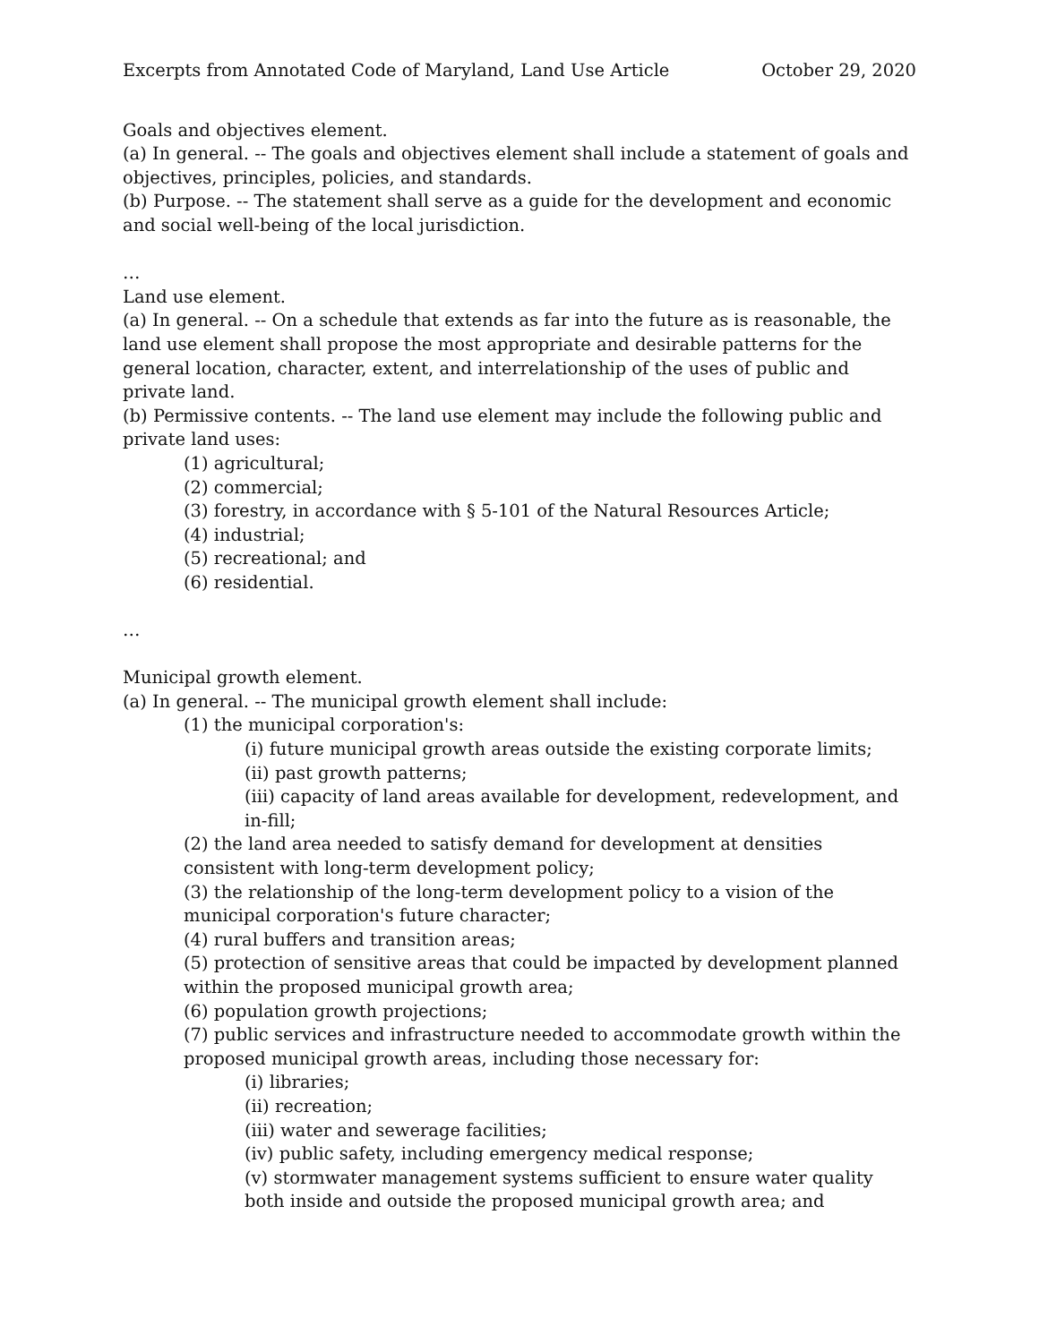Excerpts from Annotated Code of Maryland, Land Use Article October 29, 2020
Goals and objectives element.
(a) In general. -- The goals and objectives element shall include a statement of goals and objectives, principles, policies, and standards.
(b) Purpose. -- The statement shall serve as a guide for the development and economic and social well-being of the local jurisdiction.
…
Land use element.
(a) In general. -- On a schedule that extends as far into the future as is reasonable, the land use element shall propose the most appropriate and desirable patterns for the general location, character, extent, and interrelationship of the uses of public and private land.
(b) Permissive contents. -- The land use element may include the following public and private land uses:
(1) agricultural;
(2) commercial;
(3) forestry, in accordance with § 5-101 of the Natural Resources Article;
(4) industrial;
(5) recreational; and
(6) residential.
…
Municipal growth element.
(a) In general. -- The municipal growth element shall include:
(1) the municipal corporation's:
(i) future municipal growth areas outside the existing corporate limits;
(ii) past growth patterns;
(iii) capacity of land areas available for development, redevelopment, and in-fill;
(2) the land area needed to satisfy demand for development at densities consistent with long-term development policy;
(3) the relationship of the long-term development policy to a vision of the municipal corporation's future character;
(4) rural buffers and transition areas;
(5) protection of sensitive areas that could be impacted by development planned within the proposed municipal growth area;
(6) population growth projections;
(7) public services and infrastructure needed to accommodate growth within the proposed municipal growth areas, including those necessary for:
(i) libraries;
(ii) recreation;
(iii) water and sewerage facilities;
(iv) public safety, including emergency medical response;
(v) stormwater management systems sufficient to ensure water quality both inside and outside the proposed municipal growth area; and